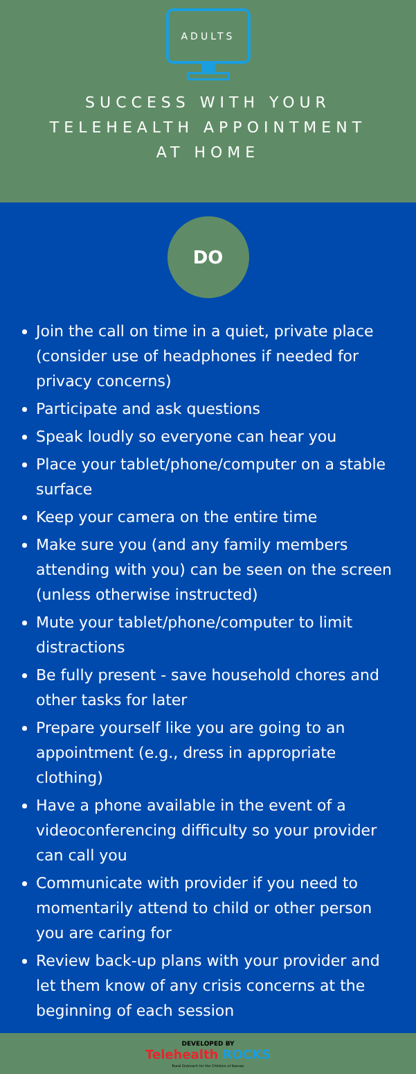ADULTS
SUCCESS WITH YOUR TELEHEALTH APPOINTMENT AT HOME
DO
Join the call on time in a quiet, private place (consider use of headphones if needed for privacy concerns)
Participate and ask questions
Speak loudly so everyone can hear you
Place your tablet/phone/computer on a stable surface
Keep your camera on the entire time
Make sure you (and any family members attending with you) can be seen on the screen (unless otherwise instructed)
Mute your tablet/phone/computer to limit distractions
Be fully present - save household chores and other tasks for later
Prepare yourself like you are going to an appointment (e.g., dress in appropriate clothing)
Have a phone available in the event of a videoconferencing difficulty so your provider can call you
Communicate with provider if you need to momentarily attend to child or other person you are caring for
Review back-up plans with your provider and let them know of any crisis concerns at the beginning of each session
DEVELOPED BY
Telehealth ROCKS
Rural Outreach for the Children of Kansas